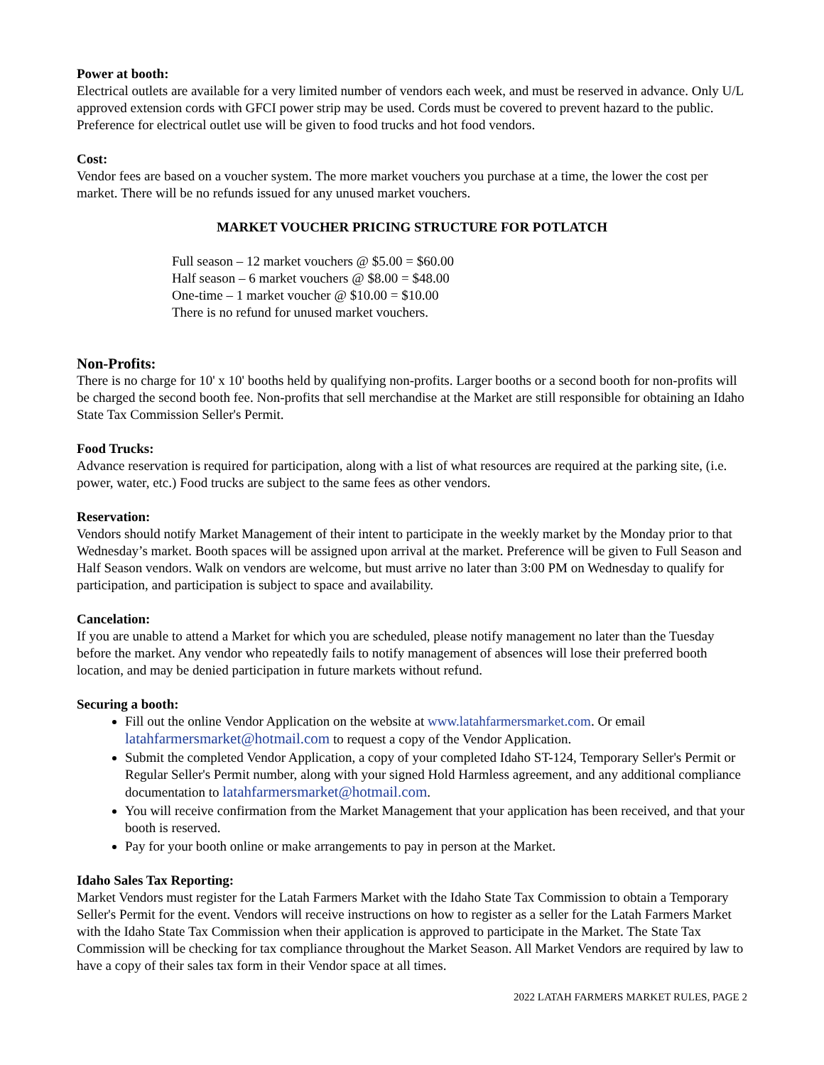Power at booth:
Electrical outlets are available for a very limited number of vendors each week, and must be reserved in advance. Only U/L approved extension cords with GFCI power strip may be used. Cords must be covered to prevent hazard to the public. Preference for electrical outlet use will be given to food trucks and hot food vendors.
Cost:
Vendor fees are based on a voucher system. The more market vouchers you purchase at a time, the lower the cost per market. There will be no refunds issued for any unused market vouchers.
MARKET VOUCHER PRICING STRUCTURE FOR POTLATCH
Full season – 12 market vouchers @ $5.00 = $60.00
Half season – 6 market vouchers @ $8.00 = $48.00
One-time – 1 market voucher @ $10.00 = $10.00
There is no refund for unused market vouchers.
Non-Profits:
There is no charge for 10' x 10' booths held by qualifying non-profits. Larger booths or a second booth for non-profits will be charged the second booth fee. Non-profits that sell merchandise at the Market are still responsible for obtaining an Idaho State Tax Commission Seller's Permit.
Food Trucks:
Advance reservation is required for participation, along with a list of what resources are required at the parking site, (i.e. power, water, etc.) Food trucks are subject to the same fees as other vendors.
Reservation:
Vendors should notify Market Management of their intent to participate in the weekly market by the Monday prior to that Wednesday’s market. Booth spaces will be assigned upon arrival at the market. Preference will be given to Full Season and Half Season vendors. Walk on vendors are welcome, but must arrive no later than 3:00 PM on Wednesday to qualify for participation, and participation is subject to space and availability.
Cancelation:
If you are unable to attend a Market for which you are scheduled, please notify management no later than the Tuesday before the market. Any vendor who repeatedly fails to notify management of absences will lose their preferred booth location, and may be denied participation in future markets without refund.
Securing a booth:
Fill out the online Vendor Application on the website at www.latahfarmersmarket.com. Or email latahfarmersmarket@hotmail.com to request a copy of the Vendor Application.
Submit the completed Vendor Application, a copy of your completed Idaho ST-124, Temporary Seller's Permit or Regular Seller's Permit number, along with your signed Hold Harmless agreement, and any additional compliance documentation to latahfarmersmarket@hotmail.com.
You will receive confirmation from the Market Management that your application has been received, and that your booth is reserved.
Pay for your booth online or make arrangements to pay in person at the Market.
Idaho Sales Tax Reporting:
Market Vendors must register for the Latah Farmers Market with the Idaho State Tax Commission to obtain a Temporary Seller's Permit for the event. Vendors will receive instructions on how to register as a seller for the Latah Farmers Market with the Idaho State Tax Commission when their application is approved to participate in the Market. The State Tax Commission will be checking for tax compliance throughout the Market Season. All Market Vendors are required by law to have a copy of their sales tax form in their Vendor space at all times.
2022 LATAH FARMERS MARKET RULES, PAGE 2